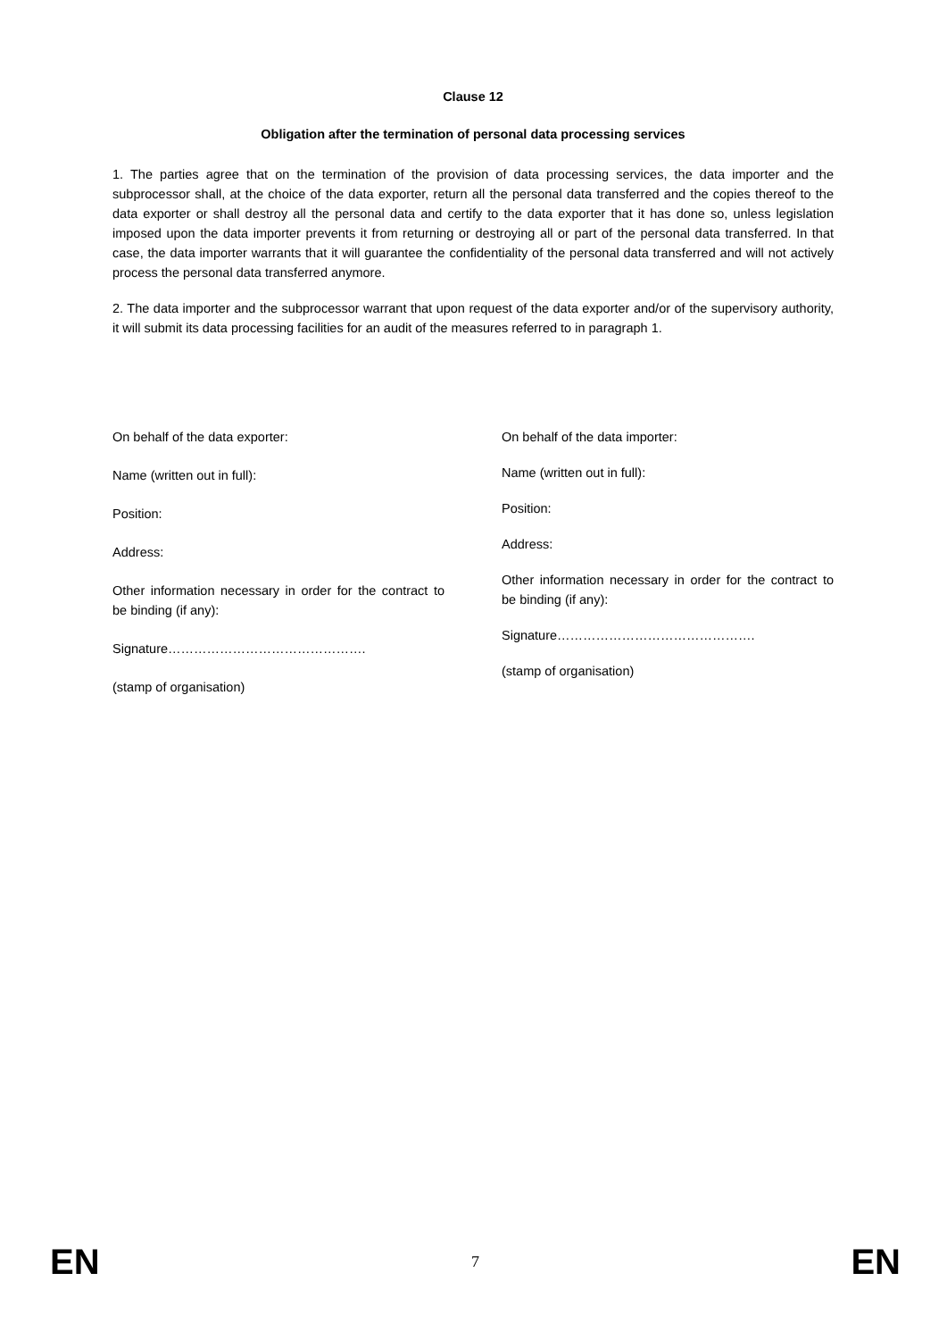Clause 12
Obligation after the termination of personal data processing services
1. The parties agree that on the termination of the provision of data processing services, the data importer and the subprocessor shall, at the choice of the data exporter, return all the personal data transferred and the copies thereof to the data exporter or shall destroy all the personal data and certify to the data exporter that it has done so, unless legislation imposed upon the data importer prevents it from returning or destroying all or part of the personal data transferred. In that case, the data importer warrants that it will guarantee the confidentiality of the personal data transferred and will not actively process the personal data transferred anymore.
2. The data importer and the subprocessor warrant that upon request of the data exporter and/or of the supervisory authority, it will submit its data processing facilities for an audit of the measures referred to in paragraph 1.
On behalf of the data exporter:
Name (written out in full):
Position:
Address:
Other information necessary in order for the contract to be binding (if any):
Signature……………………………………….
(stamp of organisation)
On behalf of the data importer:
Name (written out in full):
Position:
Address:
Other information necessary in order for the contract to be binding (if any):
Signature……………………………………….
(stamp of organisation)
EN 7 EN